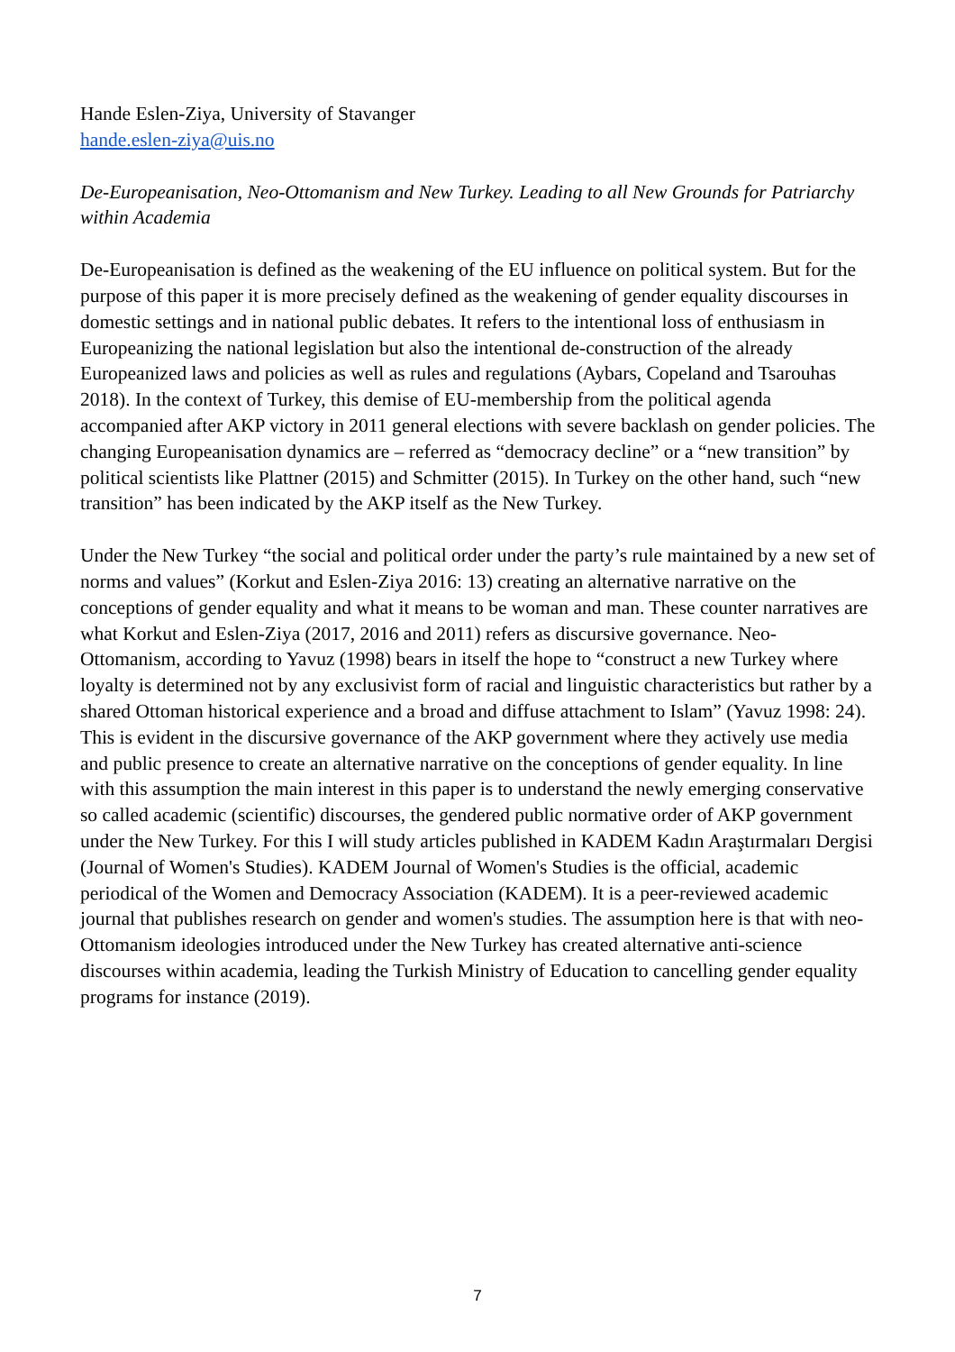Hande Eslen-Ziya, University of Stavanger
hande.eslen-ziya@uis.no
De-Europeanisation, Neo-Ottomanism and New Turkey. Leading to all New Grounds for Patriarchy within Academia
De-Europeanisation is defined as the weakening of the EU influence on political system. But for the purpose of this paper it is more precisely defined as the weakening of gender equality discourses in domestic settings and in national public debates. It refers to the intentional loss of enthusiasm in Europeanizing the national legislation but also the intentional de-construction of the already Europeanized laws and policies as well as rules and regulations (Aybars, Copeland and Tsarouhas 2018). In the context of Turkey, this demise of EU-membership from the political agenda accompanied after AKP victory in 2011 general elections with severe backlash on gender policies. The changing Europeanisation dynamics are – referred as “democracy decline” or a “new transition” by political scientists like Plattner (2015) and Schmitter (2015). In Turkey on the other hand, such “new transition” has been indicated by the AKP itself as the New Turkey.
Under the New Turkey “the social and political order under the party’s rule maintained by a new set of norms and values” (Korkut and Eslen-Ziya 2016: 13) creating an alternative narrative on the conceptions of gender equality and what it means to be woman and man. These counter narratives are what Korkut and Eslen-Ziya (2017, 2016 and 2011) refers as discursive governance. Neo-Ottomanism, according to Yavuz (1998) bears in itself the hope to “construct a new Turkey where loyalty is determined not by any exclusivist form of racial and linguistic characteristics but rather by a shared Ottoman historical experience and a broad and diffuse attachment to Islam” (Yavuz 1998: 24). This is evident in the discursive governance of the AKP government where they actively use media and public presence to create an alternative narrative on the conceptions of gender equality. In line with this assumption the main interest in this paper is to understand the newly emerging conservative so called academic (scientific) discourses, the gendered public normative order of AKP government under the New Turkey. For this I will study articles published in KADEM Kadın Araştırmaları Dergisi (Journal of Women's Studies). KADEM Journal of Women's Studies is the official, academic periodical of the Women and Democracy Association (KADEM). It is a peer-reviewed academic journal that publishes research on gender and women's studies. The assumption here is that with neo-Ottomanism ideologies introduced under the New Turkey has created alternative anti-science discourses within academia, leading the Turkish Ministry of Education to cancelling gender equality programs for instance (2019).
7